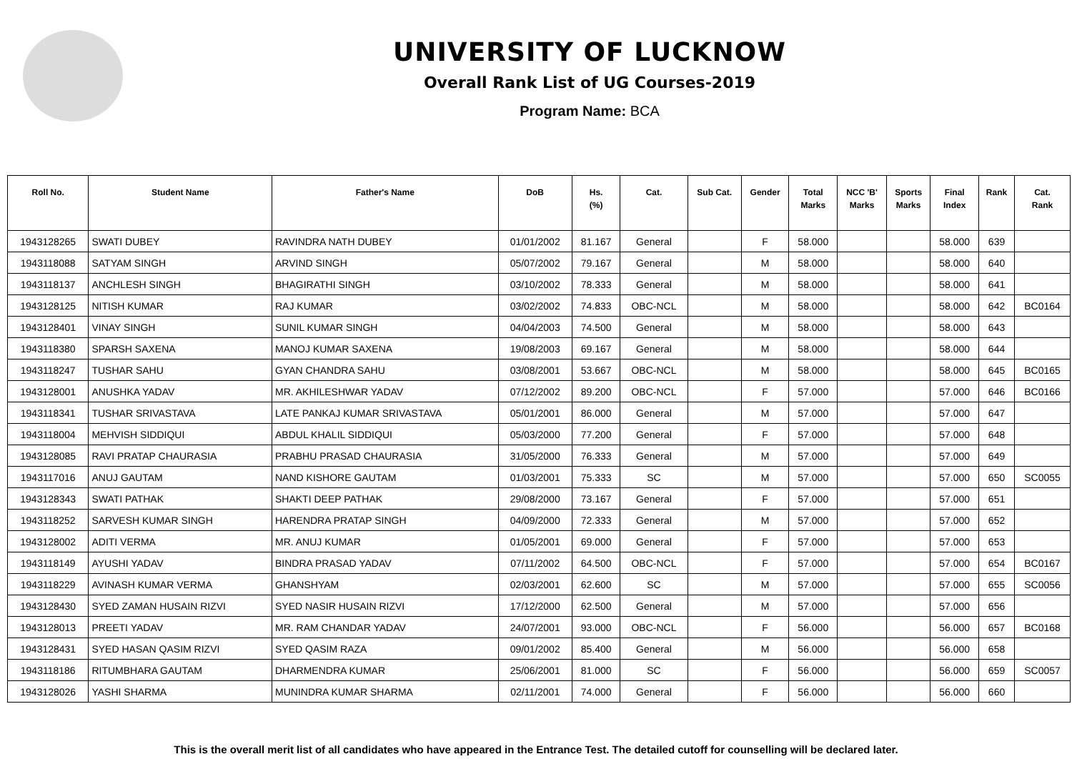UNIVERSITY OF LUCKNOW
Overall Rank List of UG Courses-2019
Program Name: BCA
| Roll No. | Student Name | Father's Name | DoB | Hs. (%) | Cat. | Sub Cat. | Gender | Total Marks | NCC 'B' Marks | Sports Marks | Final Index | Rank | Cat. Rank |
| --- | --- | --- | --- | --- | --- | --- | --- | --- | --- | --- | --- | --- | --- |
| 1943128265 | SWATI DUBEY | RAVINDRA NATH DUBEY | 01/01/2002 | 81.167 | General | | F | 58.000 | | | 58.000 | 639 | |
| 1943118088 | SATYAM SINGH | ARVIND SINGH | 05/07/2002 | 79.167 | General | | M | 58.000 | | | 58.000 | 640 | |
| 1943118137 | ANCHLESH SINGH | BHAGIRATHI SINGH | 03/10/2002 | 78.333 | General | | M | 58.000 | | | 58.000 | 641 | |
| 1943128125 | NITISH KUMAR | RAJ KUMAR | 03/02/2002 | 74.833 | OBC-NCL | | M | 58.000 | | | 58.000 | 642 | BC0164 |
| 1943128401 | VINAY SINGH | SUNIL KUMAR SINGH | 04/04/2003 | 74.500 | General | | M | 58.000 | | | 58.000 | 643 | |
| 1943118380 | SPARSH SAXENA | MANOJ KUMAR SAXENA | 19/08/2003 | 69.167 | General | | M | 58.000 | | | 58.000 | 644 | |
| 1943118247 | TUSHAR SAHU | GYAN CHANDRA SAHU | 03/08/2001 | 53.667 | OBC-NCL | | M | 58.000 | | | 58.000 | 645 | BC0165 |
| 1943128001 | ANUSHKA YADAV | MR. AKHILESHWAR YADAV | 07/12/2002 | 89.200 | OBC-NCL | | F | 57.000 | | | 57.000 | 646 | BC0166 |
| 1943118341 | TUSHAR SRIVASTAVA | LATE PANKAJ KUMAR SRIVASTAVA | 05/01/2001 | 86.000 | General | | M | 57.000 | | | 57.000 | 647 | |
| 1943118004 | MEHVISH SIDDIQUI | ABDUL KHALIL SIDDIQUI | 05/03/2000 | 77.200 | General | | F | 57.000 | | | 57.000 | 648 | |
| 1943128085 | RAVI PRATAP CHAURASIA | PRABHU PRASAD CHAURASIA | 31/05/2000 | 76.333 | General | | M | 57.000 | | | 57.000 | 649 | |
| 1943117016 | ANUJ GAUTAM | NAND KISHORE GAUTAM | 01/03/2001 | 75.333 | SC | | M | 57.000 | | | 57.000 | 650 | SC0055 |
| 1943128343 | SWATI PATHAK | SHAKTI DEEP PATHAK | 29/08/2000 | 73.167 | General | | F | 57.000 | | | 57.000 | 651 | |
| 1943118252 | SARVESH KUMAR SINGH | HARENDRA PRATAP SINGH | 04/09/2000 | 72.333 | General | | M | 57.000 | | | 57.000 | 652 | |
| 1943128002 | ADITI VERMA | MR. ANUJ KUMAR | 01/05/2001 | 69.000 | General | | F | 57.000 | | | 57.000 | 653 | |
| 1943118149 | AYUSHI YADAV | BINDRA PRASAD YADAV | 07/11/2002 | 64.500 | OBC-NCL | | F | 57.000 | | | 57.000 | 654 | BC0167 |
| 1943118229 | AVINASH KUMAR VERMA | GHANSHYAM | 02/03/2001 | 62.600 | SC | | M | 57.000 | | | 57.000 | 655 | SC0056 |
| 1943128430 | SYED ZAMAN HUSAIN RIZVI | SYED NASIR HUSAIN RIZVI | 17/12/2000 | 62.500 | General | | M | 57.000 | | | 57.000 | 656 | |
| 1943128013 | PREETI YADAV | MR. RAM CHANDAR YADAV | 24/07/2001 | 93.000 | OBC-NCL | | F | 56.000 | | | 56.000 | 657 | BC0168 |
| 1943128431 | SYED HASAN QASIM RIZVI | SYED QASIM RAZA | 09/01/2002 | 85.400 | General | | M | 56.000 | | | 56.000 | 658 | |
| 1943118186 | RITUMBHARA GAUTAM | DHARMENDRA KUMAR | 25/06/2001 | 81.000 | SC | | F | 56.000 | | | 56.000 | 659 | SC0057 |
| 1943128026 | YASHI SHARMA | MUNINDRA KUMAR SHARMA | 02/11/2001 | 74.000 | General | | F | 56.000 | | | 56.000 | 660 | |
This is the overall merit list of all candidates who have appeared in the Entrance Test. The detailed cutoff for counselling will be declared later.